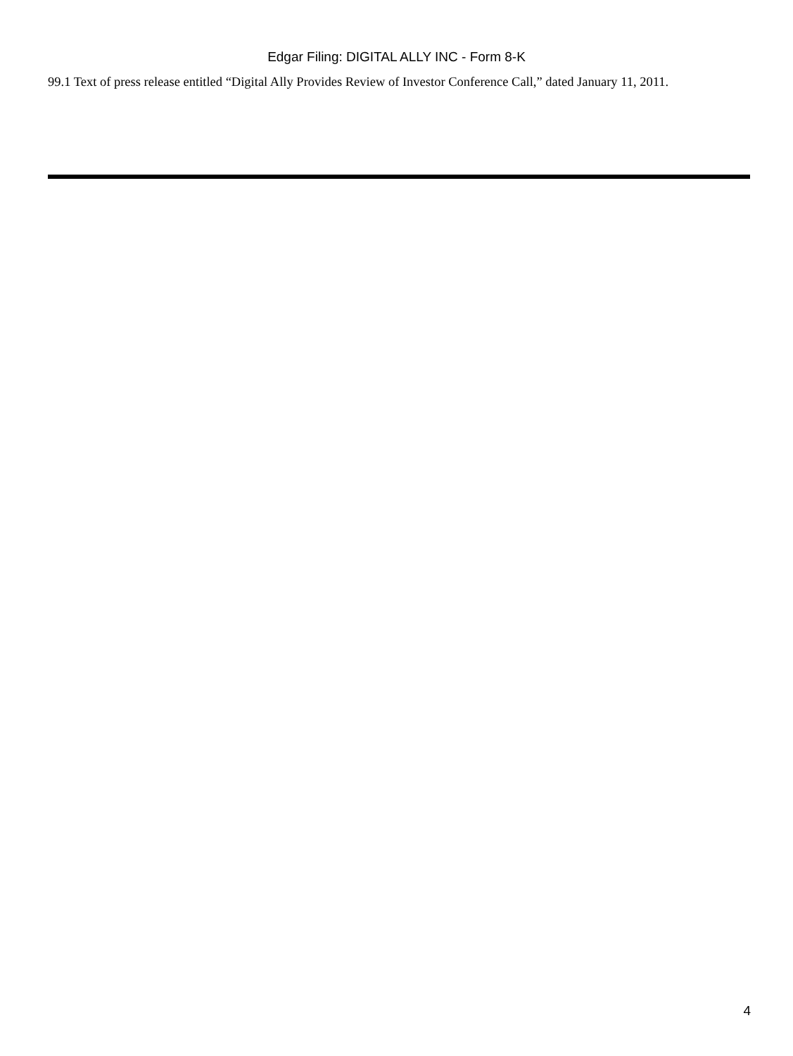Edgar Filing: DIGITAL ALLY INC - Form 8-K
99.1 Text of press release entitled “Digital Ally Provides Review of Investor Conference Call,” dated January 11, 2011.
4